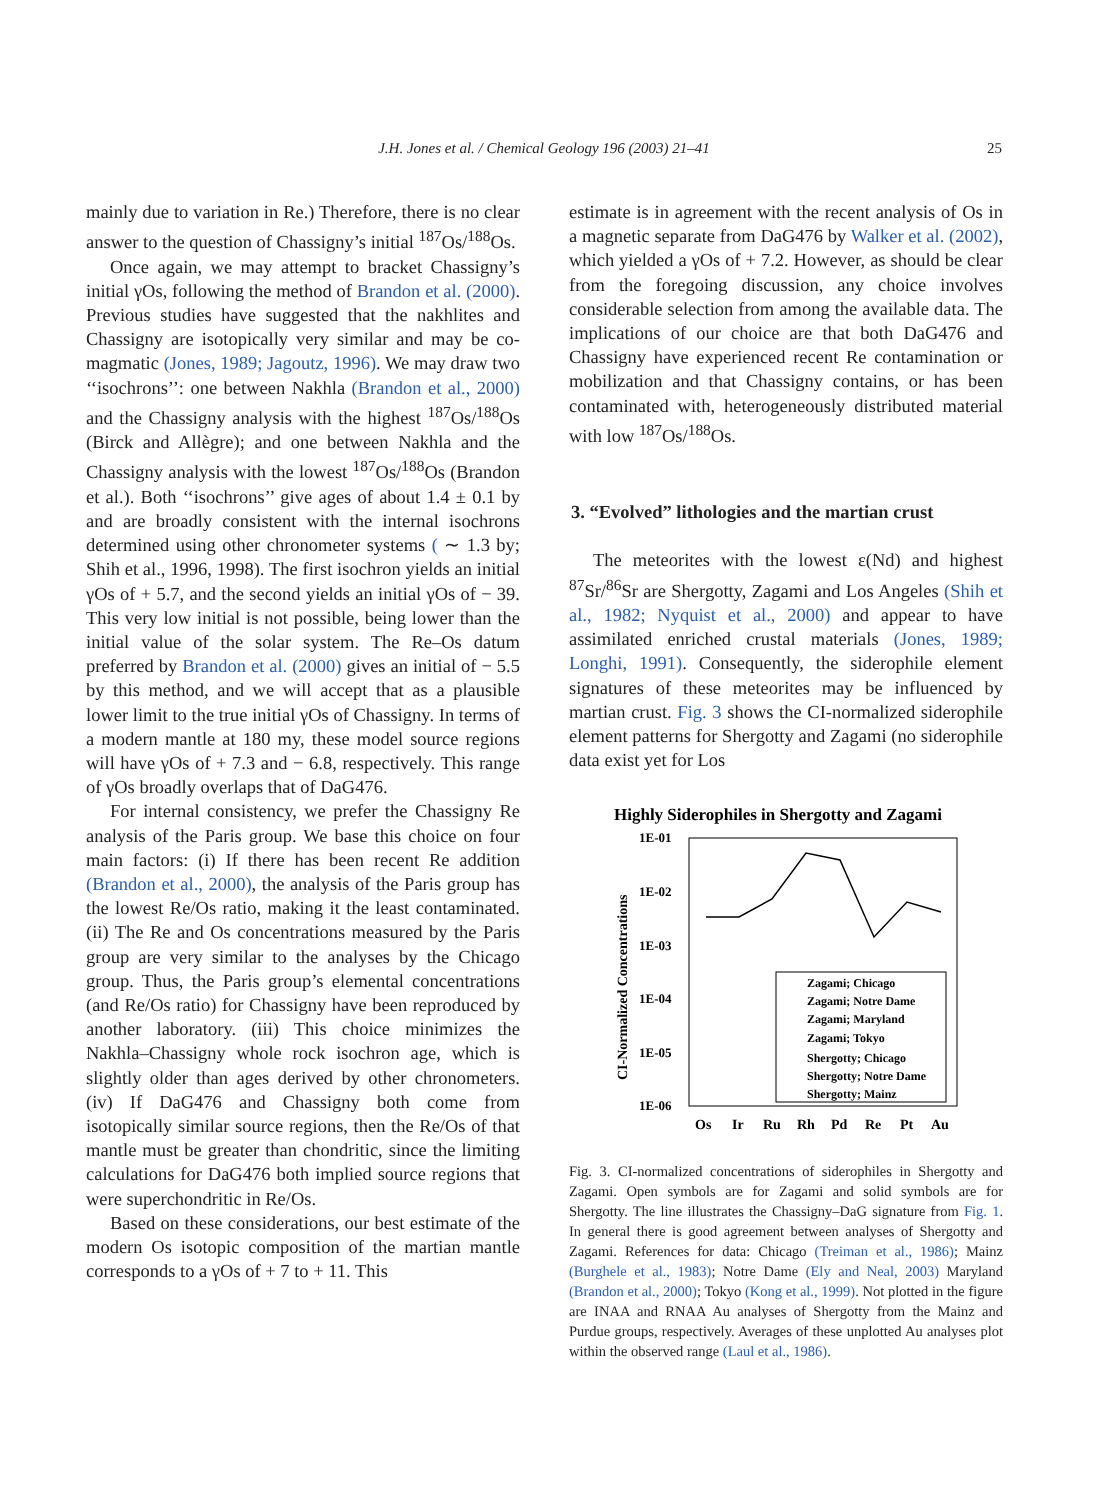J.H. Jones et al. / Chemical Geology 196 (2003) 21–41
25
mainly due to variation in Re.) Therefore, there is no clear answer to the question of Chassigny’s initial <sup>187</sup>Os/<sup>188</sup>Os.
Once again, we may attempt to bracket Chassigny’s initial γOs, following the method of Brandon et al. (2000). Previous studies have suggested that the nakhlites and Chassigny are isotopically very similar and may be co-magmatic (Jones, 1989; Jagoutz, 1996). We may draw two ‘‘isochrons’’: one between Nakhla (Brandon et al., 2000) and the Chassigny analysis with the highest <sup>187</sup>Os/<sup>188</sup>Os (Birck and Allègre); and one between Nakhla and the Chassigny analysis with the lowest <sup>187</sup>Os/<sup>188</sup>Os (Brandon et al.). Both ‘‘isochrons’’ give ages of about 1.4 ± 0.1 by and are broadly consistent with the internal isochrons determined using other chronometer systems ( ∼ 1.3 by; Shih et al., 1996, 1998). The first isochron yields an initial γOs of + 5.7, and the second yields an initial γOs of − 39. This very low initial is not possible, being lower than the initial value of the solar system. The Re–Os datum preferred by Brandon et al. (2000) gives an initial of − 5.5 by this method, and we will accept that as a plausible lower limit to the true initial γOs of Chassigny. In terms of a modern mantle at 180 my, these model source regions will have γOs of + 7.3 and − 6.8, respectively. This range of γOs broadly overlaps that of DaG476.
For internal consistency, we prefer the Chassigny Re analysis of the Paris group. We base this choice on four main factors: (i) If there has been recent Re addition (Brandon et al., 2000), the analysis of the Paris group has the lowest Re/Os ratio, making it the least contaminated. (ii) The Re and Os concentrations measured by the Paris group are very similar to the analyses by the Chicago group. Thus, the Paris group’s elemental concentrations (and Re/Os ratio) for Chassigny have been reproduced by another laboratory. (iii) This choice minimizes the Nakhla–Chassigny whole rock isochron age, which is slightly older than ages derived by other chronometers. (iv) If DaG476 and Chassigny both come from isotopically similar source regions, then the Re/Os of that mantle must be greater than chondritic, since the limiting calculations for DaG476 both implied source regions that were superchondritic in Re/Os.
Based on these considerations, our best estimate of the modern Os isotopic composition of the martian mantle corresponds to a γOs of + 7 to + 11. This
estimate is in agreement with the recent analysis of Os in a magnetic separate from DaG476 by Walker et al. (2002), which yielded a γOs of + 7.2. However, as should be clear from the foregoing discussion, any choice involves considerable selection from among the available data. The implications of our choice are that both DaG476 and Chassigny have experienced recent Re contamination or mobilization and that Chassigny contains, or has been contaminated with, heterogeneously distributed material with low <sup>187</sup>Os/<sup>188</sup>Os.
3. “Evolved” lithologies and the martian crust
The meteorites with the lowest ε(Nd) and highest <sup>87</sup>Sr/<sup>86</sup>Sr are Shergotty, Zagami and Los Angeles (Shih et al., 1982; Nyquist et al., 2000) and appear to have assimilated enriched crustal materials (Jones, 1989; Longhi, 1991). Consequently, the siderophile element signatures of these meteorites may be influenced by martian crust. Fig. 3 shows the CI-normalized siderophile element patterns for Shergotty and Zagami (no siderophile data exist yet for Los
Highly Siderophiles in Shergotty and Zagami
1E-01
1E-02
1E-03
1E-04
1E-05
1E-06
CI-Normalized Concentrations
Os
Ir
Ru
Rh
Pd
Re
Pt
Au
Zagami; Chicago
Zagami; Notre Dame
Zagami; Maryland
Zagami; Tokyo
Shergotty; Chicago
Shergotty; Notre Dame
Shergotty; Mainz
Fig. 3. CI-normalized concentrations of siderophiles in Shergotty and Zagami. Open symbols are for Zagami and solid symbols are for Shergotty. The line illustrates the Chassigny–DaG signature from Fig. 1. In general there is good agreement between analyses of Shergotty and Zagami. References for data: Chicago (Treiman et al., 1986); Mainz (Burghele et al., 1983); Notre Dame (Ely and Neal, 2003) Maryland (Brandon et al., 2000); Tokyo (Kong et al., 1999). Not plotted in the figure are INAA and RNAA Au analyses of Shergotty from the Mainz and Purdue groups, respectively. Averages of these unplotted Au analyses plot within the observed range (Laul et al., 1986).